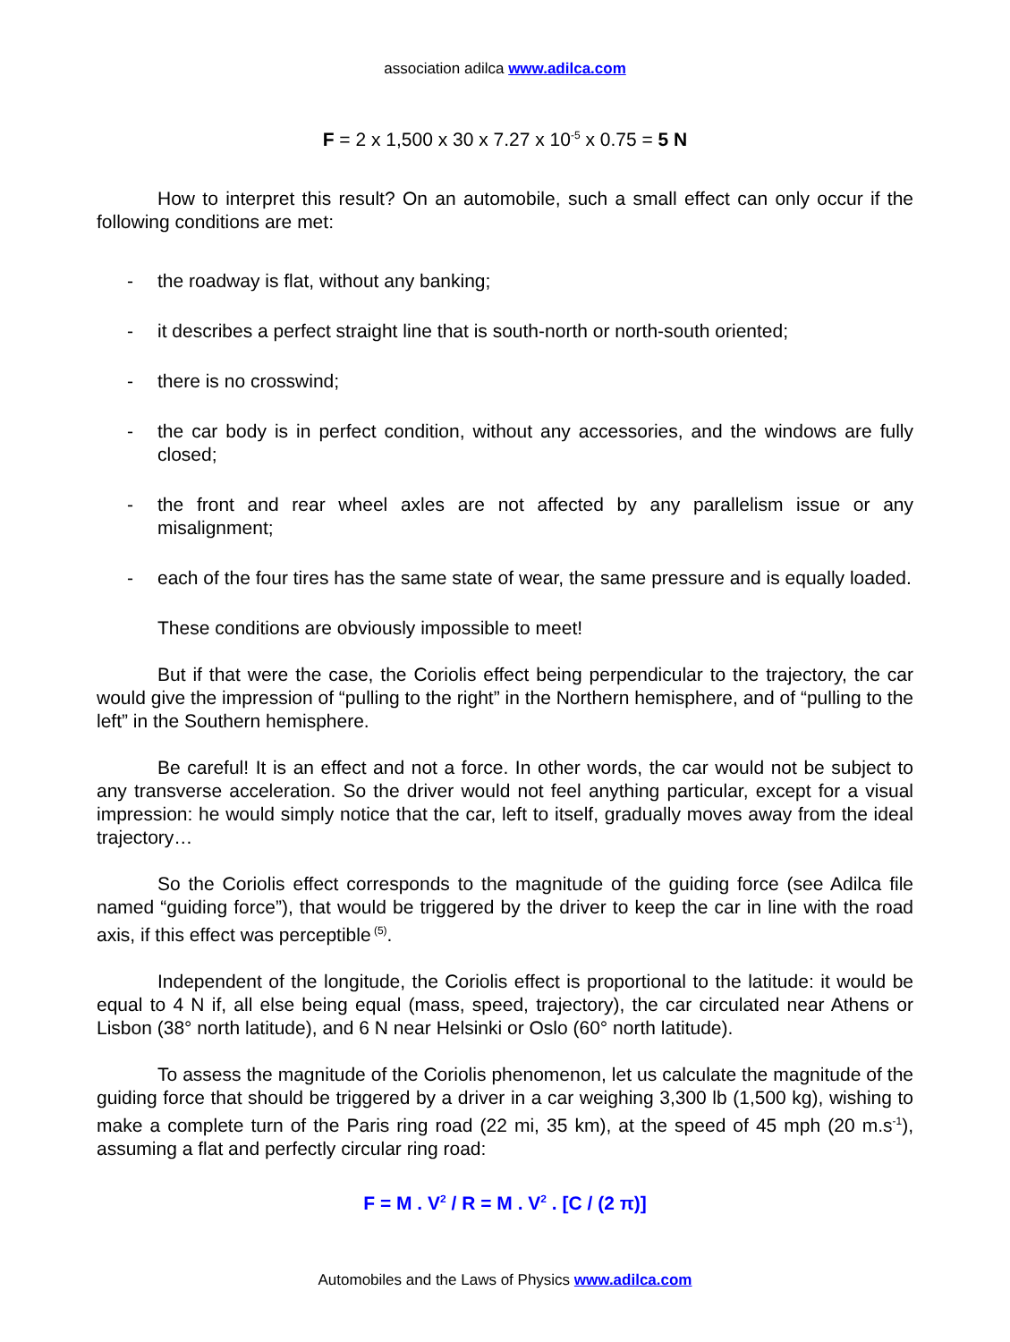association adilca www.adilca.com
F = 2 x 1,500 x 30 x 7.27 x 10<sup>-5</sup> x 0.75 = 5 N
How to interpret this result? On an automobile, such a small effect can only occur if the following conditions are met:
- the roadway is flat, without any banking;
- it describes a perfect straight line that is south-north or north-south oriented;
- there is no crosswind;
- the car body is in perfect condition, without any accessories, and the windows are fully closed;
- the front and rear wheel axles are not affected by any parallelism issue or any misalignment;
- each of the four tires has the same state of wear, the same pressure and is equally loaded.
These conditions are obviously impossible to meet!
But if that were the case, the Coriolis effect being perpendicular to the trajectory, the car would give the impression of “pulling to the right” in the Northern hemisphere, and of “pulling to the left” in the Southern hemisphere.
Be careful! It is an effect and not a force. In other words, the car would not be subject to any transverse acceleration. So the driver would not feel anything particular, except for a visual impression: he would simply notice that the car, left to itself, gradually moves away from the ideal trajectory…
So the Coriolis effect corresponds to the magnitude of the guiding force (see Adilca file named “guiding force”), that would be triggered by the driver to keep the car in line with the road axis, if this effect was perceptible<sup>(5)</sup>.
Independent of the longitude, the Coriolis effect is proportional to the latitude: it would be equal to 4 N if, all else being equal (mass, speed, trajectory), the car circulated near Athens or Lisbon (38° north latitude), and 6 N near Helsinki or Oslo (60° north latitude).
To assess the magnitude of the Coriolis phenomenon, let us calculate the magnitude of the guiding force that should be triggered by a driver in a car weighing 3,300 lb (1,500 kg), wishing to make a complete turn of the Paris ring road (22 mi, 35 km), at the speed of 45 mph (20 m.s<sup>-1</sup>), assuming a flat and perfectly circular ring road:
F = M . V<sup>2</sup> / R = M . V<sup>2</sup> . [C / (2 π)]
Automobiles and the Laws of Physics www.adilca.com